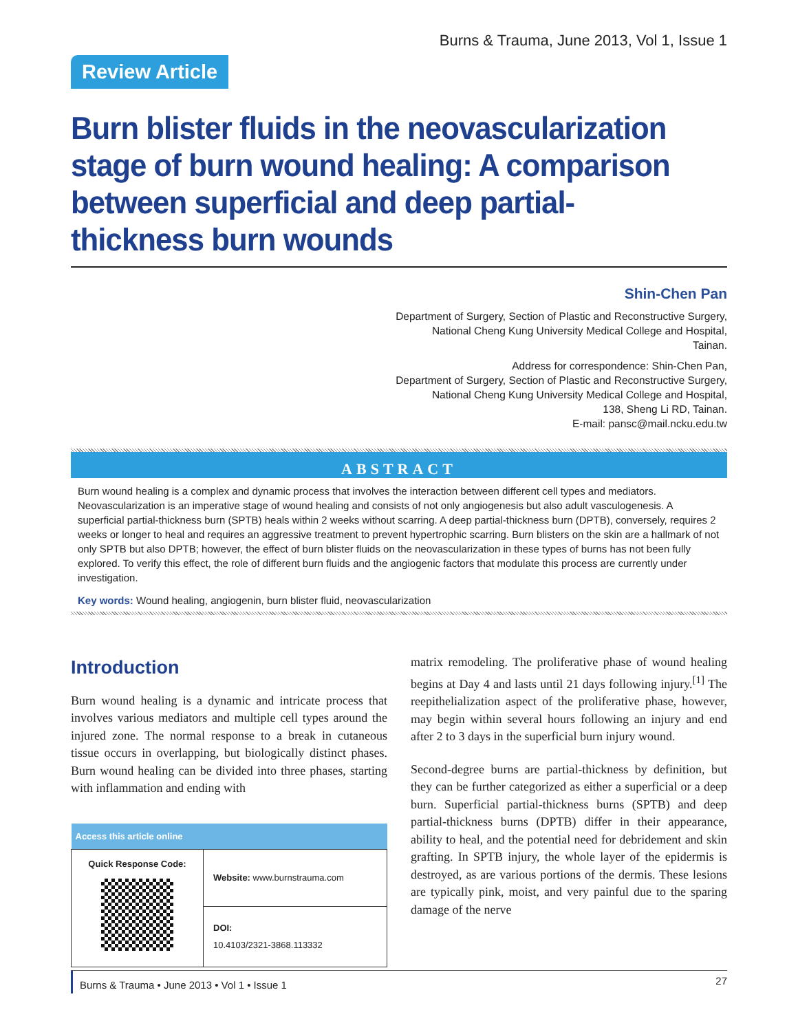Burns & Trauma, June 2013, Vol 1, Issue 1
Review Article
Burn blister fluids in the neovascularization stage of burn wound healing: A comparison between superficial and deep partial-thickness burn wounds
Shin-Chen Pan
Department of Surgery, Section of Plastic and Reconstructive Surgery,
National Cheng Kung University Medical College and Hospital,
Tainan.
Address for correspondence: Shin-Chen Pan,
Department of Surgery, Section of Plastic and Reconstructive Surgery,
National Cheng Kung University Medical College and Hospital,
138, Sheng Li RD, Tainan.
E-mail: pansc@mail.ncku.edu.tw
ABSTRACT
Burn wound healing is a complex and dynamic process that involves the interaction between different cell types and mediators. Neovascularization is an imperative stage of wound healing and consists of not only angiogenesis but also adult vasculogenesis. A superficial partial-thickness burn (SPTB) heals within 2 weeks without scarring. A deep partial-thickness burn (DPTB), conversely, requires 2 weeks or longer to heal and requires an aggressive treatment to prevent hypertrophic scarring. Burn blisters on the skin are a hallmark of not only SPTB but also DPTB; however, the effect of burn blister fluids on the neovascularization in these types of burns has not been fully explored. To verify this effect, the role of different burn fluids and the angiogenic factors that modulate this process are currently under investigation.
Key words: Wound healing, angiogenin, burn blister fluid, neovascularization
Introduction
Burn wound healing is a dynamic and intricate process that involves various mediators and multiple cell types around the injured zone. The normal response to a break in cutaneous tissue occurs in overlapping, but biologically distinct phases. Burn wound healing can be divided into three phases, starting with inflammation and ending with
| Access this article online | |
| --- | --- |
| Quick Response Code: | Website: www.burnstrauma.com |
| | DOI: 10.4103/2321-3868.113332 |
matrix remodeling. The proliferative phase of wound healing begins at Day 4 and lasts until 21 days following injury.<sup>[1]</sup> The reepithelialization aspect of the proliferative phase, however, may begin within several hours following an injury and end after 2 to 3 days in the superficial burn injury wound.
Second-degree burns are partial-thickness by definition, but they can be further categorized as either a superficial or a deep burn. Superficial partial-thickness burns (SPTB) and deep partial-thickness burns (DPTB) differ in their appearance, ability to heal, and the potential need for debridement and skin grafting. In SPTB injury, the whole layer of the epidermis is destroyed, as are various portions of the dermis. These lesions are typically pink, moist, and very painful due to the sparing damage of the nerve
Burns & Trauma • June 2013 • Vol 1 • Issue 1 27